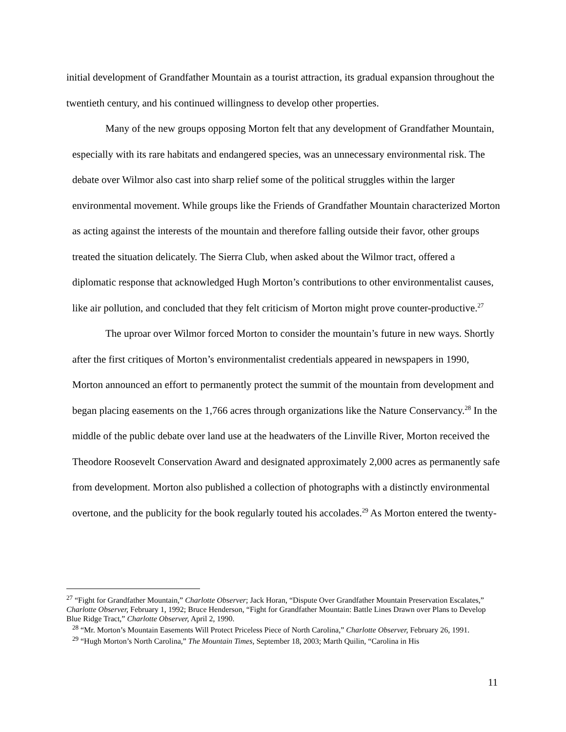initial development of Grandfather Mountain as a tourist attraction, its gradual expansion throughout the twentieth century, and his continued willingness to develop other properties.
Many of the new groups opposing Morton felt that any development of Grandfather Mountain, especially with its rare habitats and endangered species, was an unnecessary environmental risk. The debate over Wilmor also cast into sharp relief some of the political struggles within the larger environmental movement. While groups like the Friends of Grandfather Mountain characterized Morton as acting against the interests of the mountain and therefore falling outside their favor, other groups treated the situation delicately. The Sierra Club, when asked about the Wilmor tract, offered a diplomatic response that acknowledged Hugh Morton’s contributions to other environmentalist causes, like air pollution, and concluded that they felt criticism of Morton might prove counter-productive.<sup>27</sup>
The uproar over Wilmor forced Morton to consider the mountain’s future in new ways. Shortly after the first critiques of Morton’s environmentalist credentials appeared in newspapers in 1990, Morton announced an effort to permanently protect the summit of the mountain from development and began placing easements on the 1,766 acres through organizations like the Nature Conservancy.<sup>28</sup> In the middle of the public debate over land use at the headwaters of the Linville River, Morton received the Theodore Roosevelt Conservation Award and designated approximately 2,000 acres as permanently safe from development. Morton also published a collection of photographs with a distinctly environmental overtone, and the publicity for the book regularly touted his accolades.<sup>29</sup> As Morton entered the twenty-
<sup>27</sup> “Fight for Grandfather Mountain,” Charlotte Observer; Jack Horan, “Dispute Over Grandfather Mountain Preservation Escalates,” Charlotte Observer, February 1, 1992; Bruce Henderson, “Fight for Grandfather Mountain: Battle Lines Drawn over Plans to Develop Blue Ridge Tract,” Charlotte Observer, April 2, 1990.
<sup>28</sup> “Mr. Morton’s Mountain Easements Will Protect Priceless Piece of North Carolina,” Charlotte Observer, February 26, 1991.
<sup>29</sup> “Hugh Morton’s North Carolina,” The Mountain Times, September 18, 2003; Marth Quilin, “Carolina in His
11